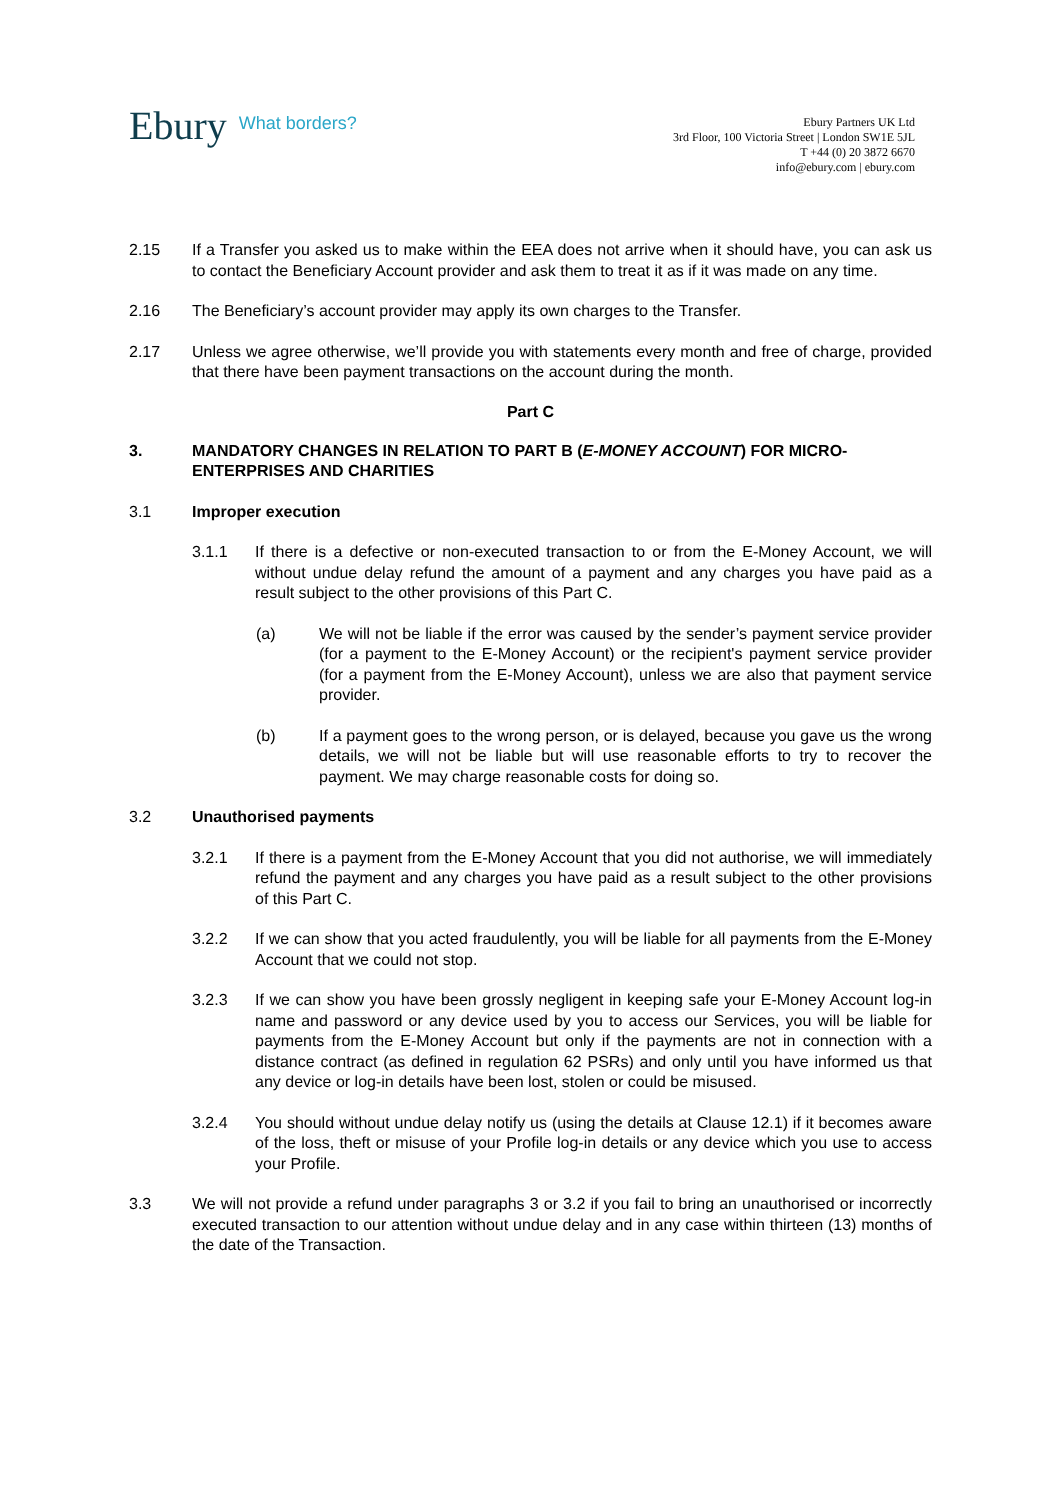Ebury What borders?
Ebury Partners UK Ltd
3rd Floor, 100 Victoria Street | London SW1E 5JL
T +44 (0) 20 3872 6670
info@ebury.com | ebury.com
2.15 If a Transfer you asked us to make within the EEA does not arrive when it should have, you can ask us to contact the Beneficiary Account provider and ask them to treat it as if it was made on any time.
2.16 The Beneficiary’s account provider may apply its own charges to the Transfer.
2.17 Unless we agree otherwise, we’ll provide you with statements every month and free of charge, provided that there have been payment transactions on the account during the month.
Part C
3. MANDATORY CHANGES IN RELATION TO PART B (E-MONEY ACCOUNT) FOR MICRO-ENTERPRISES AND CHARITIES
3.1 Improper execution
3.1.1 If there is a defective or non-executed transaction to or from the E-Money Account, we will without undue delay refund the amount of a payment and any charges you have paid as a result subject to the other provisions of this Part C.
(a) We will not be liable if the error was caused by the sender’s payment service provider (for a payment to the E-Money Account) or the recipient's payment service provider (for a payment from the E-Money Account), unless we are also that payment service provider.
(b) If a payment goes to the wrong person, or is delayed, because you gave us the wrong details, we will not be liable but will use reasonable efforts to try to recover the payment. We may charge reasonable costs for doing so.
3.2 Unauthorised payments
3.2.1 If there is a payment from the E-Money Account that you did not authorise, we will immediately refund the payment and any charges you have paid as a result subject to the other provisions of this Part C.
3.2.2 If we can show that you acted fraudulently, you will be liable for all payments from the E-Money Account that we could not stop.
3.2.3 If we can show you have been grossly negligent in keeping safe your E-Money Account log-in name and password or any device used by you to access our Services, you will be liable for payments from the E-Money Account but only if the payments are not in connection with a distance contract (as defined in regulation 62 PSRs) and only until you have informed us that any device or log-in details have been lost, stolen or could be misused.
3.2.4 You should without undue delay notify us (using the details at Clause 12.1) if it becomes aware of the loss, theft or misuse of your Profile log-in details or any device which you use to access your Profile.
3.3 We will not provide a refund under paragraphs 3 or 3.2 if you fail to bring an unauthorised or incorrectly executed transaction to our attention without undue delay and in any case within thirteen (13) months of the date of the Transaction.